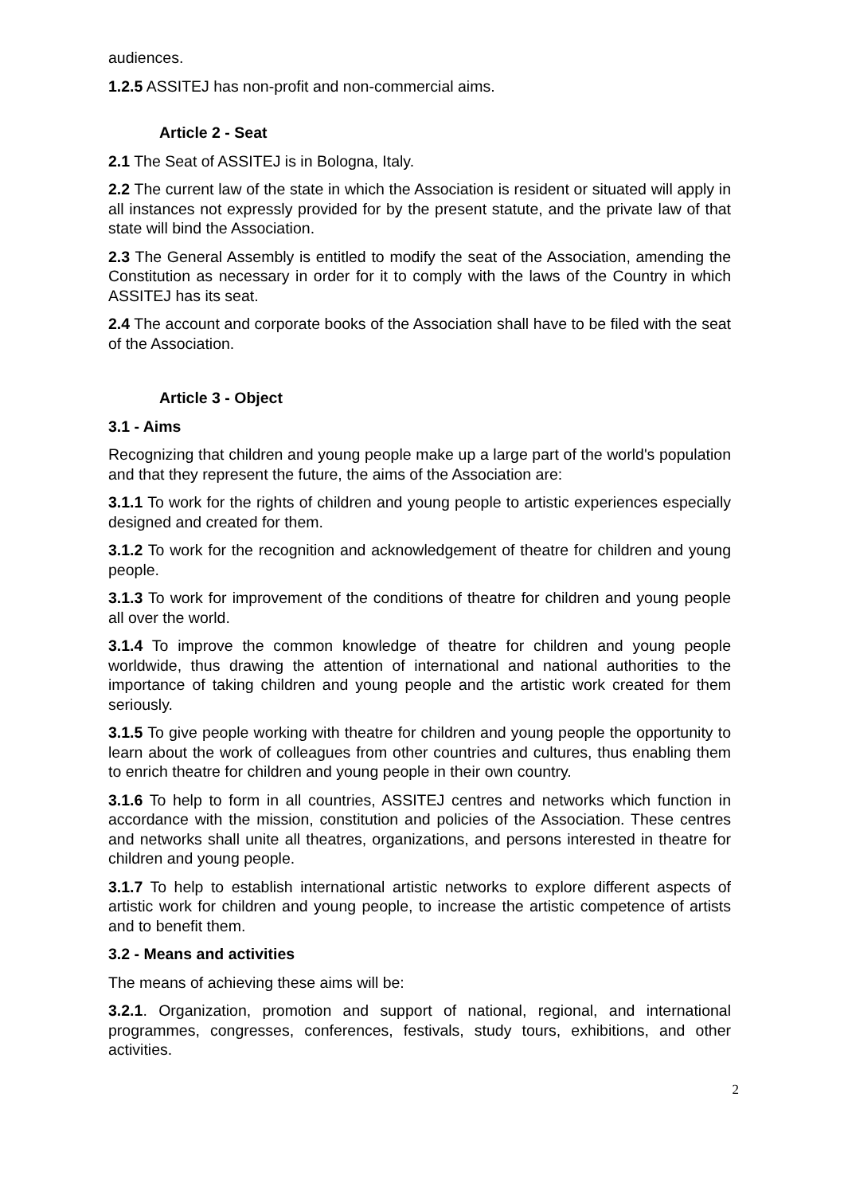audiences.
1.2.5 ASSITEJ has non-profit and non-commercial aims.
Article 2 - Seat
2.1 The Seat of ASSITEJ is in Bologna, Italy.
2.2 The current law of the state in which the Association is resident or situated will apply in all instances not expressly provided for by the present statute, and the private law of that state will bind the Association.
2.3 The General Assembly is entitled to modify the seat of the Association, amending the Constitution as necessary in order for it to comply with the laws of the Country in which ASSITEJ has its seat.
2.4 The account and corporate books of the Association shall have to be filed with the seat of the Association.
Article 3 - Object
3.1 - Aims
Recognizing that children and young people make up a large part of the world's population and that they represent the future, the aims of the Association are:
3.1.1 To work for the rights of children and young people to artistic experiences especially designed and created for them.
3.1.2 To work for the recognition and acknowledgement of theatre for children and young people.
3.1.3 To work for improvement of the conditions of theatre for children and young people all over the world.
3.1.4 To improve the common knowledge of theatre for children and young people worldwide, thus drawing the attention of international and national authorities to the importance of taking children and young people and the artistic work created for them seriously.
3.1.5 To give people working with theatre for children and young people the opportunity to learn about the work of colleagues from other countries and cultures, thus enabling them to enrich theatre for children and young people in their own country.
3.1.6 To help to form in all countries, ASSITEJ centres and networks which function in accordance with the mission, constitution and policies of the Association. These centres and networks shall unite all theatres, organizations, and persons interested in theatre for children and young people.
3.1.7 To help to establish international artistic networks to explore different aspects of artistic work for children and young people, to increase the artistic competence of artists and to benefit them.
3.2 - Means and activities
The means of achieving these aims will be:
3.2.1. Organization, promotion and support of national, regional, and international programmes, congresses, conferences, festivals, study tours, exhibitions, and other activities.
2